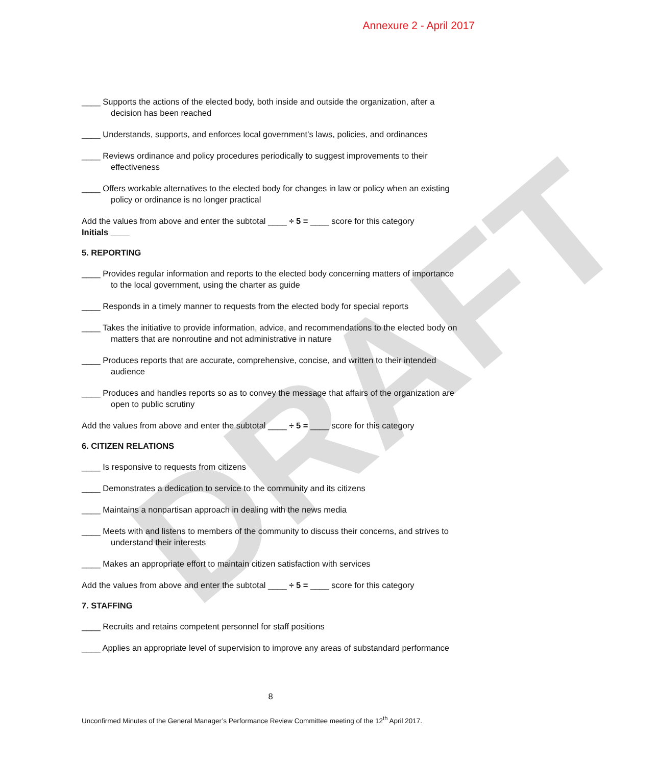Annexure 2 - April 2017
DRAFT
____ Supports the actions of the elected body, both inside and outside the organization, after a decision has been reached
____ Understands, supports, and enforces local government’s laws, policies, and ordinances
____ Reviews ordinance and policy procedures periodically to suggest improvements to their effectiveness
____ Offers workable alternatives to the elected body for changes in law or policy when an existing policy or ordinance is no longer practical
Add the values from above and enter the subtotal ____ ÷ 5 = ____ score for this category
Initials ____
5. REPORTING
____ Provides regular information and reports to the elected body concerning matters of importance to the local government, using the charter as guide
____ Responds in a timely manner to requests from the elected body for special reports
____ Takes the initiative to provide information, advice, and recommendations to the elected body on matters that are nonroutine and not administrative in nature
____ Produces reports that are accurate, comprehensive, concise, and written to their intended audience
____ Produces and handles reports so as to convey the message that affairs of the organization are open to public scrutiny
Add the values from above and enter the subtotal ____ ÷ 5 = ____ score for this category
6. CITIZEN RELATIONS
____ Is responsive to requests from citizens
____ Demonstrates a dedication to service to the community and its citizens
____ Maintains a nonpartisan approach in dealing with the news media
____ Meets with and listens to members of the community to discuss their concerns, and strives to understand their interests
____ Makes an appropriate effort to maintain citizen satisfaction with services
Add the values from above and enter the subtotal ____ ÷ 5 = ____ score for this category
7. STAFFING
____ Recruits and retains competent personnel for staff positions
____ Applies an appropriate level of supervision to improve any areas of substandard performance
8
Unconfirmed Minutes of the General Manager’s Performance Review Committee meeting of the 12<sup>th</sup> April 2017.